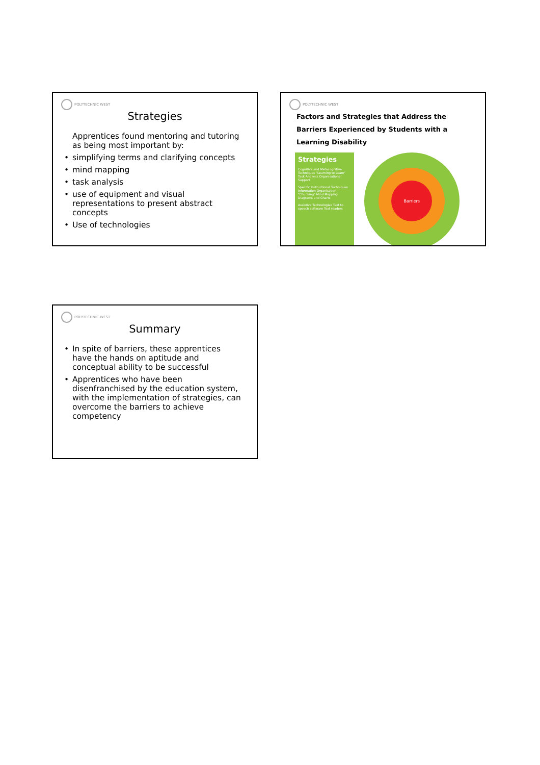POLYTECHNIC WEST
Strategies
Apprentices found mentoring and tutoring as being most important by:
simplifying terms and clarifying concepts
mind mapping
task analysis
use of equipment and visual representations to present abstract concepts
Use of technologies
POLYTECHNIC WEST
Factors and Strategies that Address the Barriers Experienced by Students with a Learning Disability
Strategies
Cognitive and Metacognitive Techniques "Learning to Learn" Task Analysis Organisational Support
Specific Instructional Techniques Information Organisation "Chunking" Mind Mapping Diagrams and Charts
Assistive Technologies Text to speech software Text readers
Barriers
POLYTECHNIC WEST
Summary
In spite of barriers, these apprentices have the hands on aptitude and conceptual ability to be successful
Apprentices who have been disenfranchised by the education system, with the implementation of strategies, can overcome the barriers to achieve competency